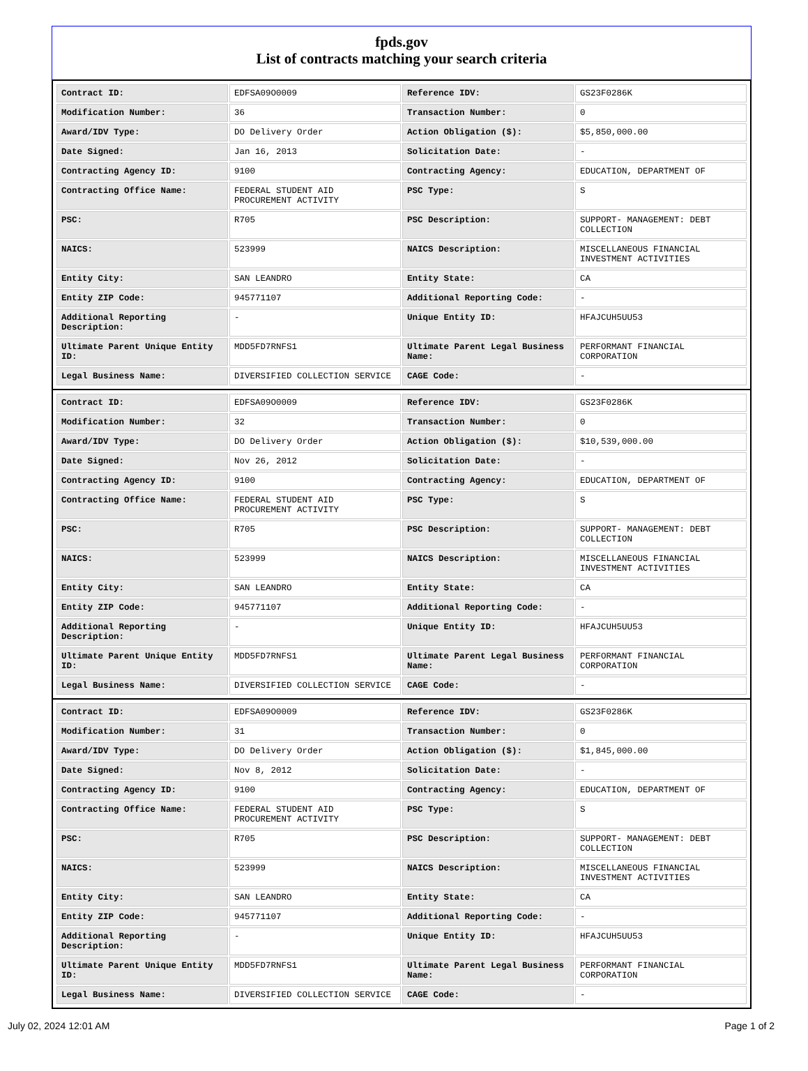fpds.gov
List of contracts matching your search criteria
| Contract ID: | EDFSA09O0009 | Reference IDV: | GS23F0286K |
| Modification Number: | 36 | Transaction Number: | 0 |
| Award/IDV Type: | DO Delivery Order | Action Obligation ($): | $5,850,000.00 |
| Date Signed: | Jan 16, 2013 | Solicitation Date: | - |
| Contracting Agency ID: | 9100 | Contracting Agency: | EDUCATION, DEPARTMENT OF |
| Contracting Office Name: | FEDERAL STUDENT AID PROCUREMENT ACTIVITY | PSC Type: | S |
| PSC: | R705 | PSC Description: | SUPPORT- MANAGEMENT: DEBT COLLECTION |
| NAICS: | 523999 | NAICS Description: | MISCELLANEOUS FINANCIAL INVESTMENT ACTIVITIES |
| Entity City: | SAN LEANDRO | Entity State: | CA |
| Entity ZIP Code: | 945771107 | Additional Reporting Code: | - |
| Additional Reporting Description: | - | Unique Entity ID: | HFAJCUH5UU53 |
| Ultimate Parent Unique Entity ID: | MDD5FD7RNFS1 | Ultimate Parent Legal Business Name: | PERFORMANT FINANCIAL CORPORATION |
| Legal Business Name: | DIVERSIFIED COLLECTION SERVICE | CAGE Code: | - |
| Contract ID: | EDFSA09O0009 | Reference IDV: | GS23F0286K |
| Modification Number: | 32 | Transaction Number: | 0 |
| Award/IDV Type: | DO Delivery Order | Action Obligation ($): | $10,539,000.00 |
| Date Signed: | Nov 26, 2012 | Solicitation Date: | - |
| Contracting Agency ID: | 9100 | Contracting Agency: | EDUCATION, DEPARTMENT OF |
| Contracting Office Name: | FEDERAL STUDENT AID PROCUREMENT ACTIVITY | PSC Type: | S |
| PSC: | R705 | PSC Description: | SUPPORT- MANAGEMENT: DEBT COLLECTION |
| NAICS: | 523999 | NAICS Description: | MISCELLANEOUS FINANCIAL INVESTMENT ACTIVITIES |
| Entity City: | SAN LEANDRO | Entity State: | CA |
| Entity ZIP Code: | 945771107 | Additional Reporting Code: | - |
| Additional Reporting Description: | - | Unique Entity ID: | HFAJCUH5UU53 |
| Ultimate Parent Unique Entity ID: | MDD5FD7RNFS1 | Ultimate Parent Legal Business Name: | PERFORMANT FINANCIAL CORPORATION |
| Legal Business Name: | DIVERSIFIED COLLECTION SERVICE | CAGE Code: | - |
| Contract ID: | EDFSA09O0009 | Reference IDV: | GS23F0286K |
| Modification Number: | 31 | Transaction Number: | 0 |
| Award/IDV Type: | DO Delivery Order | Action Obligation ($): | $1,845,000.00 |
| Date Signed: | Nov 8, 2012 | Solicitation Date: | - |
| Contracting Agency ID: | 9100 | Contracting Agency: | EDUCATION, DEPARTMENT OF |
| Contracting Office Name: | FEDERAL STUDENT AID PROCUREMENT ACTIVITY | PSC Type: | S |
| PSC: | R705 | PSC Description: | SUPPORT- MANAGEMENT: DEBT COLLECTION |
| NAICS: | 523999 | NAICS Description: | MISCELLANEOUS FINANCIAL INVESTMENT ACTIVITIES |
| Entity City: | SAN LEANDRO | Entity State: | CA |
| Entity ZIP Code: | 945771107 | Additional Reporting Code: | - |
| Additional Reporting Description: | - | Unique Entity ID: | HFAJCUH5UU53 |
| Ultimate Parent Unique Entity ID: | MDD5FD7RNFS1 | Ultimate Parent Legal Business Name: | PERFORMANT FINANCIAL CORPORATION |
| Legal Business Name: | DIVERSIFIED COLLECTION SERVICE | CAGE Code: | - |
July 02, 2024 12:01 AM Page 1 of 2